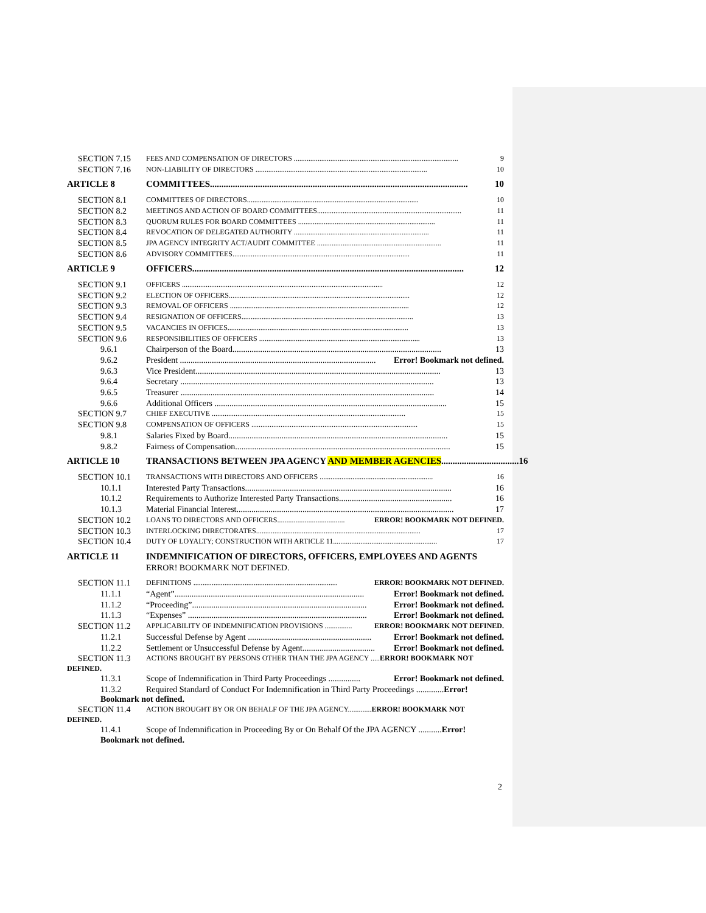SECTION 7.15 FEES AND COMPENSATION OF DIRECTORS .......................................................................................... 9
SECTION 7.16 NON-LIABILITY OF DIRECTORS .............................................................................................. 10
ARTICLE 8 COMMITTEES................................................................................................................. 10
SECTION 8.1 COMMITTEES OF DIRECTORS.............................................................................................. 10
SECTION 8.2 MEETINGS AND ACTION OF BOARD COMMITTEES............................................................................... 11
SECTION 8.3 QUORUM RULES FOR BOARD COMMITTEES ........................................................................... 11
SECTION 8.4 REVOCATION OF DELEGATED AUTHORITY .......................................................................... 11
SECTION 8.5 JPA AGENCY INTEGRITY ACT/AUDIT COMMITTEE .................................................................... 11
SECTION 8.6 ADVISORY COMMITTEES................................................................................................. 11
ARTICLE 9 OFFICERS....................................................................................................................... 12
SECTION 9.1 OFFICERS .............................................................................................................. 12
SECTION 9.2 ELECTION OF OFFICERS................................................................................................... 12
SECTION 9.3 REMOVAL OF OFFICERS .................................................................................................. 12
SECTION 9.4 RESIGNATION OF OFFICERS.............................................................................................. 13
SECTION 9.5 VACANCIES IN OFFICES................................................................................................... 13
SECTION 9.6 RESPONSIBILITIES OF OFFICERS ........................................................................................ 13
9.6.1 Chairperson of the Board.................................................................................................. 13
9.6.2 President ............................................................................................ Error! Bookmark not defined.
9.6.3 Vice President................................................................................................................... 13
9.6.4 Secretary ....................................................................................................................... 13
9.6.5 Treasurer ....................................................................................................................... 14
9.6.6 Additional Officers ............................................................................................................. 15
SECTION 9.7 CHIEF EXECUTIVE .......................................................................................................... 15
SECTION 9.8 COMPENSATION OF OFFICERS ........................................................................................... 15
9.8.1 Salaries Fixed by Board....................................................................................................... 15
9.8.2 Fairness of Compensation..................................................................................................... 15
ARTICLE 10 TRANSACTIONS BETWEEN JPA AGENCY AND MEMBER AGENCIES.................................. 16
SECTION 10.1 TRANSACTIONS WITH DIRECTORS AND OFFICERS .............................................................. 16
10.1.1 Interested Party Transactions................................................................................................. 16
10.1.2 Requirements to Authorize Interested Party Transactions..................................................... 16
10.1.3 Material Financial Interest...................................................................................................... 17
SECTION 10.2 LOANS TO DIRECTORS AND OFFICERS..................................... ERROR! BOOKMARK NOT DEFINED.
SECTION 10.3 INTERLOCKING DIRECTORATES.......................................................................................... 17
SECTION 10.4 DUTY OF LOYALTY; CONSTRUCTION WITH ARTICLE 11......................................................... 17
ARTICLE 11 INDEMNIFICATION OF DIRECTORS, OFFICERS, EMPLOYEES AND AGENTS
ERROR! BOOKMARK NOT DEFINED.
SECTION 11.1 DEFINITIONS ............................................................................... ERROR! BOOKMARK NOT DEFINED.
11.1.1 “Agent”......................................................................................... Error! Bookmark not defined.
11.1.2 “Proceeding”.................................................................................. Error! Bookmark not defined.
11.1.3 “Expenses” .................................................................................... Error! Bookmark not defined.
SECTION 11.2 APPLICABILITY OF INDEMNIFICATION PROVISIONS ............... ERROR! BOOKMARK NOT DEFINED.
11.2.1 Successful Defense by Agent .......................................................... Error! Bookmark not defined.
11.2.2 Settlement or Unsuccessful Defense by Agent.................................. Error! Bookmark not defined.
SECTION 11.3 ACTIONS BROUGHT BY PERSONS OTHER THAN THE JPA AGENCY ..... ERROR! BOOKMARK NOT
DEFINED.
11.3.1 Scope of Indemnification in Third Party Proceedings ............... Error! Bookmark not defined.
11.3.2 Required Standard of Conduct For Indemnification in Third Party Proceedings ............. Error!
Bookmark not defined.
SECTION 11.4 ACTION BROUGHT BY OR ON BEHALF OF THE JPA AGENCY............. ERROR! BOOKMARK NOT
DEFINED.
11.4.1 Scope of Indemnification in Proceeding By or On Behalf Of the JPA AGENCY ........... Error!
Bookmark not defined.
2